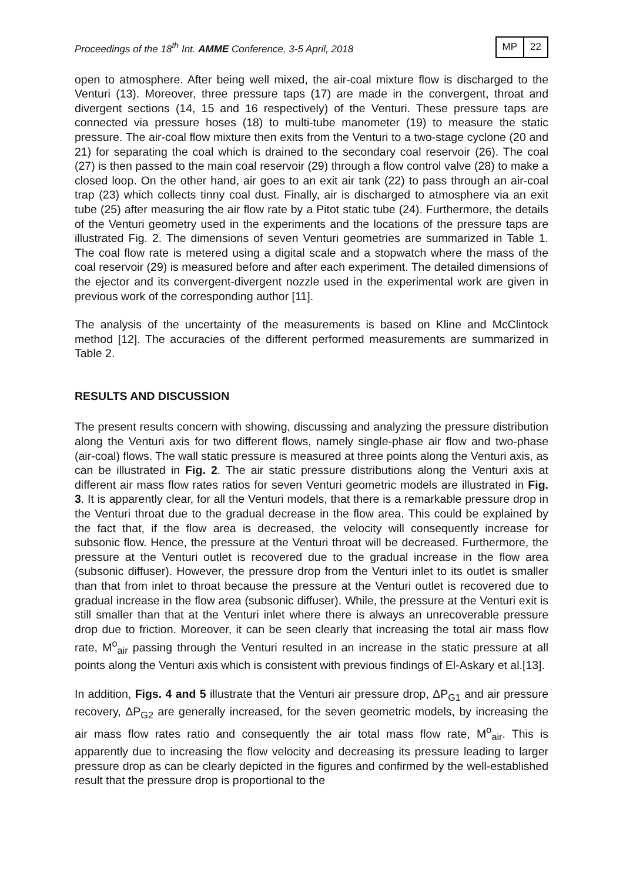Proceedings of the 18<sup>th</sup> Int. AMME Conference, 3-5 April, 2018
MP 22
open to atmosphere. After being well mixed, the air-coal mixture flow is discharged to the Venturi (13). Moreover, three pressure taps (17) are made in the convergent, throat and divergent sections (14, 15 and 16 respectively) of the Venturi. These pressure taps are connected via pressure hoses (18) to multi-tube manometer (19) to measure the static pressure. The air-coal flow mixture then exits from the Venturi to a two-stage cyclone (20 and 21) for separating the coal which is drained to the secondary coal reservoir (26). The coal (27) is then passed to the main coal reservoir (29) through a flow control valve (28) to make a closed loop. On the other hand, air goes to an exit air tank (22) to pass through an air-coal trap (23) which collects tinny coal dust. Finally, air is discharged to atmosphere via an exit tube (25) after measuring the air flow rate by a Pitot static tube (24). Furthermore, the details of the Venturi geometry used in the experiments and the locations of the pressure taps are illustrated Fig. 2. The dimensions of seven Venturi geometries are summarized in Table 1. The coal flow rate is metered using a digital scale and a stopwatch where the mass of the coal reservoir (29) is measured before and after each experiment. The detailed dimensions of the ejector and its convergent-divergent nozzle used in the experimental work are given in previous work of the corresponding author [11].
The analysis of the uncertainty of the measurements is based on Kline and McClintock method [12]. The accuracies of the different performed measurements are summarized in Table 2.
RESULTS AND DISCUSSION
The present results concern with showing, discussing and analyzing the pressure distribution along the Venturi axis for two different flows, namely single-phase air flow and two-phase (air-coal) flows. The wall static pressure is measured at three points along the Venturi axis, as can be illustrated in Fig. 2. The air static pressure distributions along the Venturi axis at different air mass flow rates ratios for seven Venturi geometric models are illustrated in Fig. 3. It is apparently clear, for all the Venturi models, that there is a remarkable pressure drop in the Venturi throat due to the gradual decrease in the flow area. This could be explained by the fact that, if the flow area is decreased, the velocity will consequently increase for subsonic flow. Hence, the pressure at the Venturi throat will be decreased. Furthermore, the pressure at the Venturi outlet is recovered due to the gradual increase in the flow area (subsonic diffuser). However, the pressure drop from the Venturi inlet to its outlet is smaller than that from inlet to throat because the pressure at the Venturi outlet is recovered due to gradual increase in the flow area (subsonic diffuser). While, the pressure at the Venturi exit is still smaller than that at the Venturi inlet where there is always an unrecoverable pressure drop due to friction. Moreover, it can be seen clearly that increasing the total air mass flow rate, M<sup>o</sup><sub>air</sub> passing through the Venturi resulted in an increase in the static pressure at all points along the Venturi axis which is consistent with previous findings of El-Askary et al.[13].
In addition, Figs. 4 and 5 illustrate that the Venturi air pressure drop, ΔP<sub>G1</sub> and air pressure recovery, ΔP<sub>G2</sub> are generally increased, for the seven geometric models, by increasing the air mass flow rates ratio and consequently the air total mass flow rate, M<sup>o</sup><sub>air</sub>. This is apparently due to increasing the flow velocity and decreasing its pressure leading to larger pressure drop as can be clearly depicted in the figures and confirmed by the well-established result that the pressure drop is proportional to the